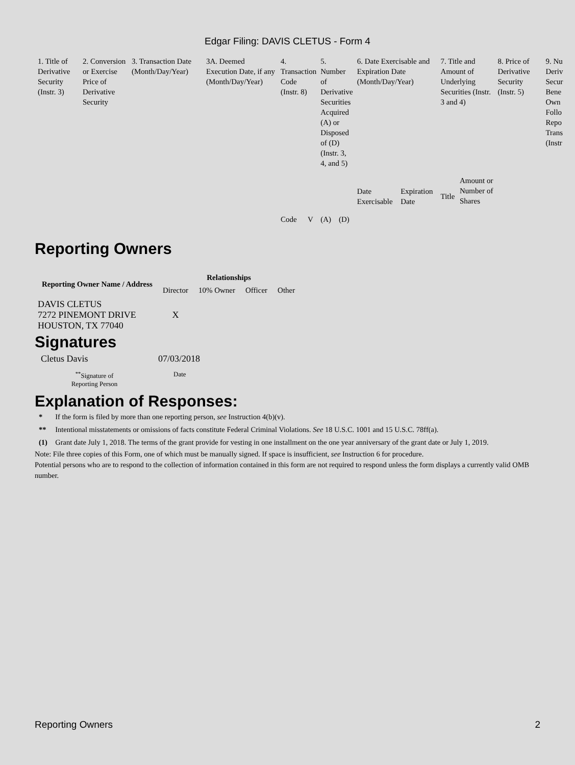Edgar Filing: DAVIS CLETUS - Form 4
| 1. Title of Derivative Security (Instr. 3) | 2. Conversion or Exercise Price of Derivative Security | 3. Transaction Date (Month/Day/Year) | 3A. Deemed Execution Date, if any (Month/Day/Year) | 4. Transaction Code (Instr. 8) | | 5. Number of Derivative Securities Acquired (A) or Disposed of (D) (Instr. 3, 4, and 5) | | 6. Date Exercisable and Expiration Date (Month/Day/Year) | | 7. Title and Amount of Underlying Securities (Instr. 3 and 4) | | 8. Price of Derivative Security (Instr. 5) | 9. Nu Deriv Secur Bene Own Follo Repo Trans (Instr |
| | | | | Code | V | (A) | (D) | Date Exercisable | Expiration Date | Title | Amount or Number of Shares | | |
Reporting Owners
| Reporting Owner Name / Address | Relationships | | | |
| --- | --- | --- | --- | --- |
| | Director | 10% Owner | Officer | Other |
| DAVIS CLETUS 7272 PINEMONT DRIVE HOUSTON, TX 77040 | X | | | |
Signatures
| Cletus Davis | 07/03/2018 |
| <sup>**</sup> Signature of Reporting Person | Date |
Explanation of Responses:
| * | If the form is filed by more than one reporting person, see Instruction 4(b)(v). |
| ** | Intentional misstatements or omissions of facts constitute Federal Criminal Violations. See 18 U.S.C. 1001 and 15 U.S.C. 78ff(a). |
| (1) | Grant date July 1, 2018. The terms of the grant provide for vesting in one installment on the one year anniversary of the grant date or July 1, 2019. |
Note: File three copies of this Form, one of which must be manually signed. If space is insufficient, see Instruction 6 for procedure.
Potential persons who are to respond to the collection of information contained in this form are not required to respond unless the form displays a currently valid OMB number.
Reporting Owners 2